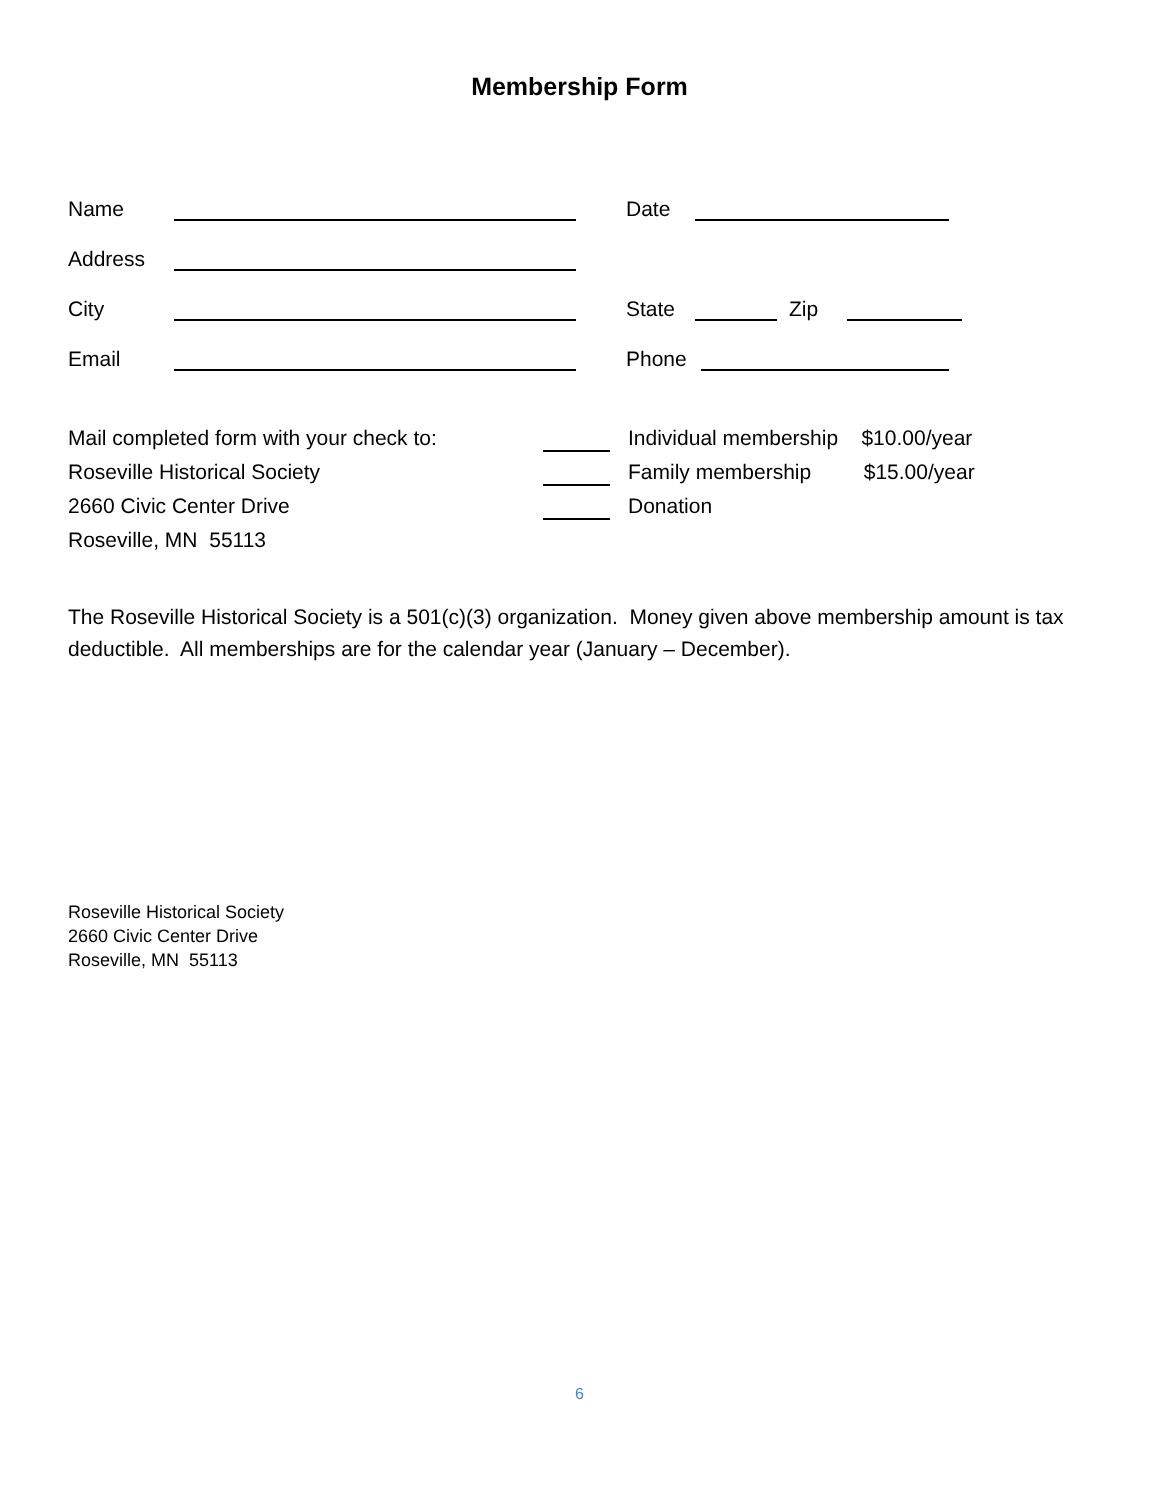Membership Form
Name Date
Address
City State Zip
Email Phone
Mail completed form with your check to:
Roseville Historical Society
2660 Civic Center Drive
Roseville, MN 55113
Individual membership $10.00/year
Family membership $15.00/year
Donation
The Roseville Historical Society is a 501(c)(3) organization. Money given above membership amount is tax deductible. All memberships are for the calendar year (January – December).
Roseville Historical Society
2660 Civic Center Drive
Roseville, MN 55113
6